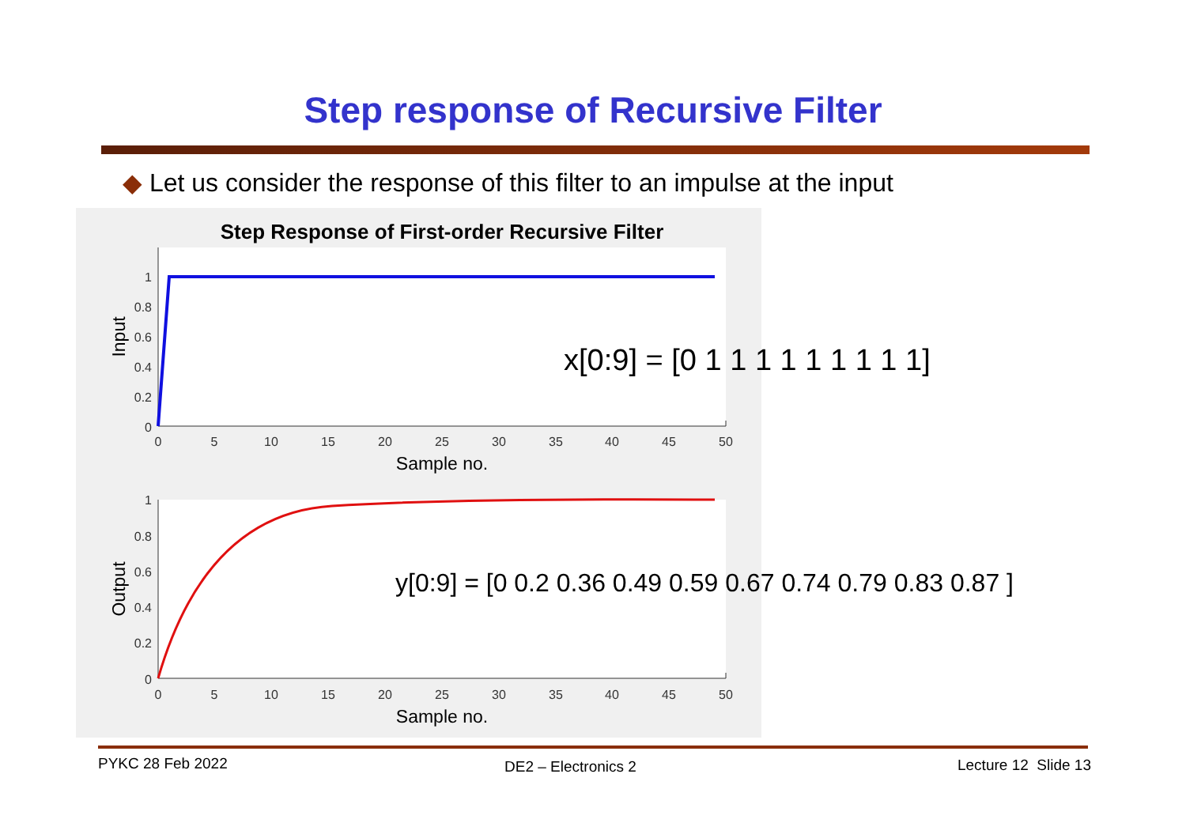Step response of Recursive Filter
◆ Let us consider the response of this filter to an impulse at the input
Step Response of First-order Recursive Filter
1
0.8
0.6
0.4
0.2
0
1
0.8
0.6
0.4
0.2
0
0
5
10
15
20
25
30
35
40
45
50
0
5
10
15
20
25
30
35
40
45
50
Sample no.
Sample no.
Input
Output
x[0:9] = [0 1 1 1 1 1 1 1 1 1]
y[0:9] = [0 0.2 0.36 0.49 0.59 0.67 0.74 0.79 0.83 0.87 ]
PYKC 28 Feb 2022 DE2 – Electronics 2 Lecture 12 Slide 13